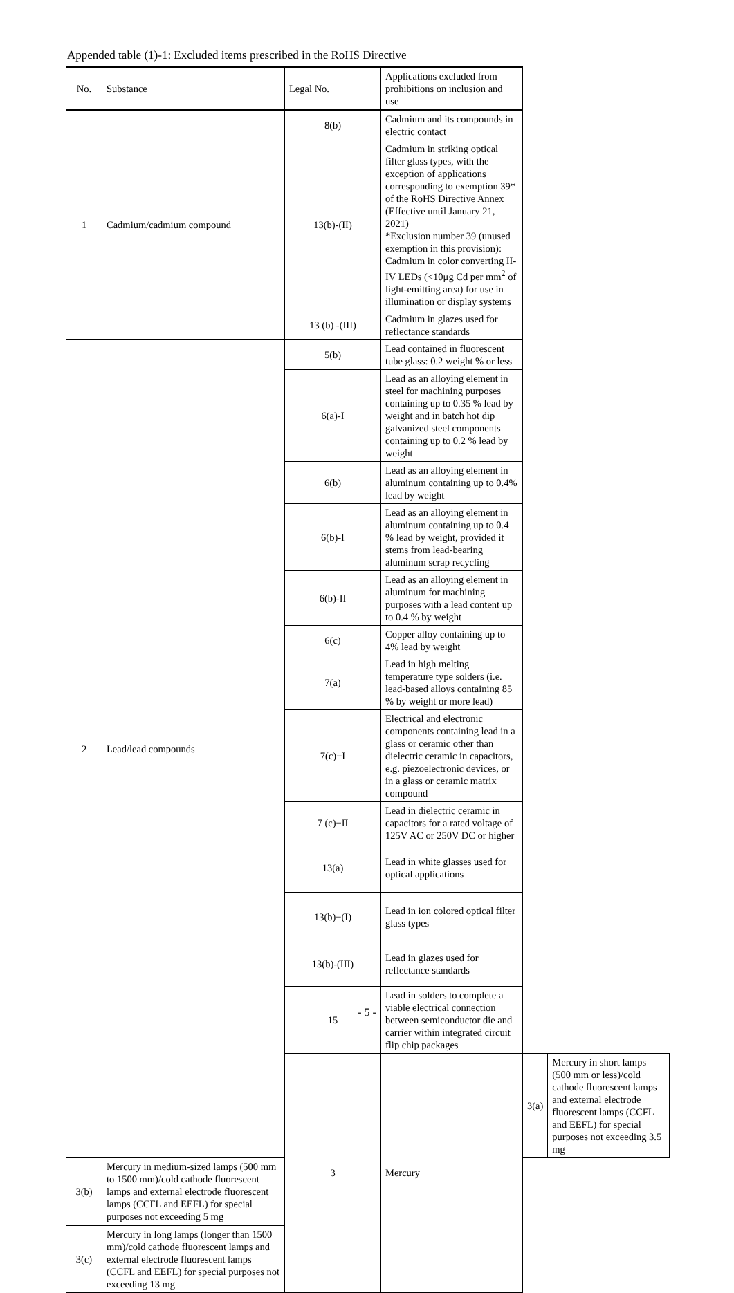Appended table (1)-1: Excluded items prescribed in the RoHS Directive
| No. | Substance | Legal No. | Applications excluded from prohibitions on inclusion and use | | |
| --- | --- | --- | --- | --- | --- |
| 1 | Cadmium/cadmium compound | 8(b) | Cadmium and its compounds in electric contact | | |
| | | 13(b)-(II) | Cadmium in striking optical filter glass types, with the exception of applications corresponding to exemption 39* of the RoHS Directive Annex (Effective until January 21, 2021) *Exclusion number 39 (unused exemption in this provision): Cadmium in color converting II-IV LEDs (<10μg Cd per mm<sup>2</sup> of light-emitting area) for use in illumination or display systems | | |
| | | 13 (b) -(III) | Cadmium in glazes used for reflectance standards | | |
| 2 | Lead/lead compounds | 5(b) | Lead contained in fluorescent tube glass: 0.2 weight % or less | | |
| | | 6(a)-I | Lead as an alloying element in steel for machining purposes containing up to 0.35 % lead by weight and in batch hot dip galvanized steel components containing up to 0.2 % lead by weight | | |
| | | 6(b) | Lead as an alloying element in aluminum containing up to 0.4% lead by weight | | |
| | | 6(b)-I | Lead as an alloying element in aluminum containing up to 0.4 % lead by weight, provided it stems from lead-bearing aluminum scrap recycling | | |
| | | 6(b)-II | Lead as an alloying element in aluminum for machining purposes with a lead content up to 0.4 % by weight | | |
| | | 6(c) | Copper alloy containing up to 4% lead by weight | | |
| | | 7(a) | Lead in high melting temperature type solders (i.e. lead-based alloys containing 85 % by weight or more lead) | | |
| | | 7(c)−I | Electrical and electronic components containing lead in a glass or ceramic other than dielectric ceramic in capacitors, e.g. piezoelectronic devices, or in a glass or ceramic matrix compound | | |
| | | 7 (c)−II | Lead in dielectric ceramic in capacitors for a rated voltage of 125V AC or 250V DC or higher | | |
| | | 13(a) | Lead in white glasses used for optical applications | | |
| | | 13(b)−(I) | Lead in ion colored optical filter glass types | | |
| | | 13(b)-(III) | Lead in glazes used for reflectance standards | | |
| | | 15 | Lead in solders to complete a viable electrical connection between semiconductor die and carrier within integrated circuit flip chip packages | | |
| | | 3 | Mercury | 3(a) | Mercury in short lamps (500 mm or less)/cold cathode fluorescent lamps and external electrode fluorescent lamps (CCFL and EEFL) for special purposes not exceeding 3.5 mg |
| 3(b) | Mercury in medium-sized lamps (500 mm to 1500 mm)/cold cathode fluorescent lamps and external electrode fluorescent lamps (CCFL and EEFL) for special purposes not exceeding 5 mg | | | | |
| 3(c) | Mercury in long lamps (longer than 1500 mm)/cold cathode fluorescent lamps and external electrode fluorescent lamps (CCFL and EEFL) for special purposes not exceeding 13 mg | | | | |
- 5 -